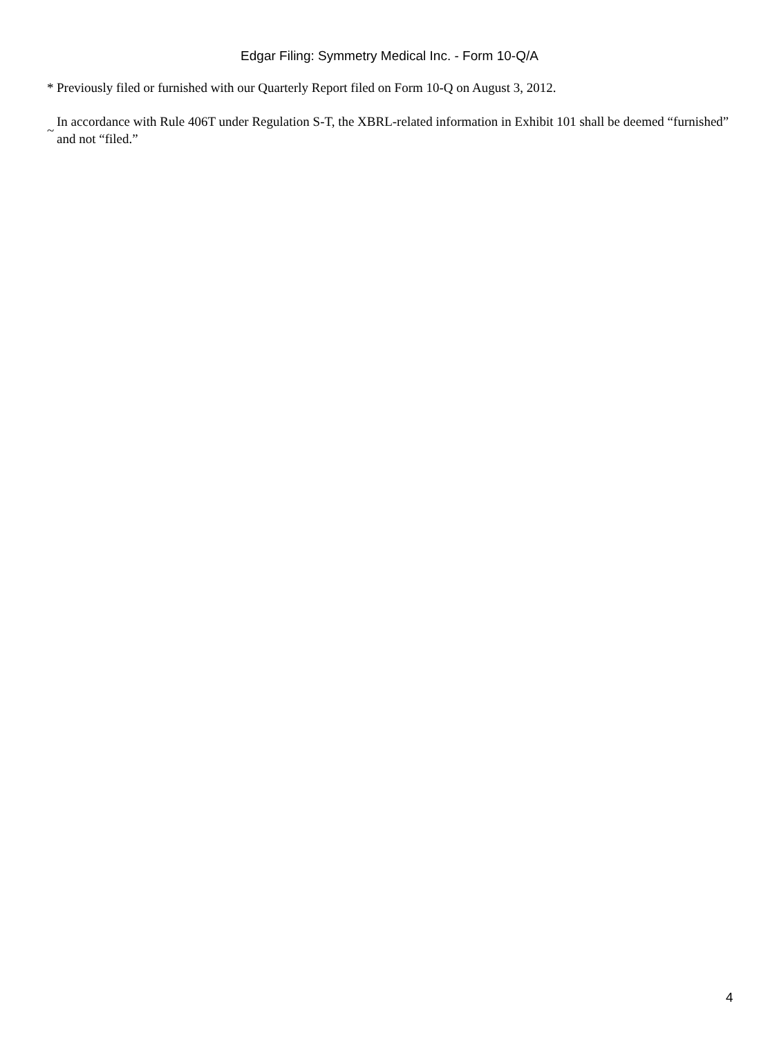Edgar Filing: Symmetry Medical Inc. - Form 10-Q/A
* Previously filed or furnished with our Quarterly Report filed on Form 10-Q on August 3, 2012.
~ In accordance with Rule 406T under Regulation S-T, the XBRL-related information in Exhibit 101 shall be deemed “furnished” and not “filed.”
4